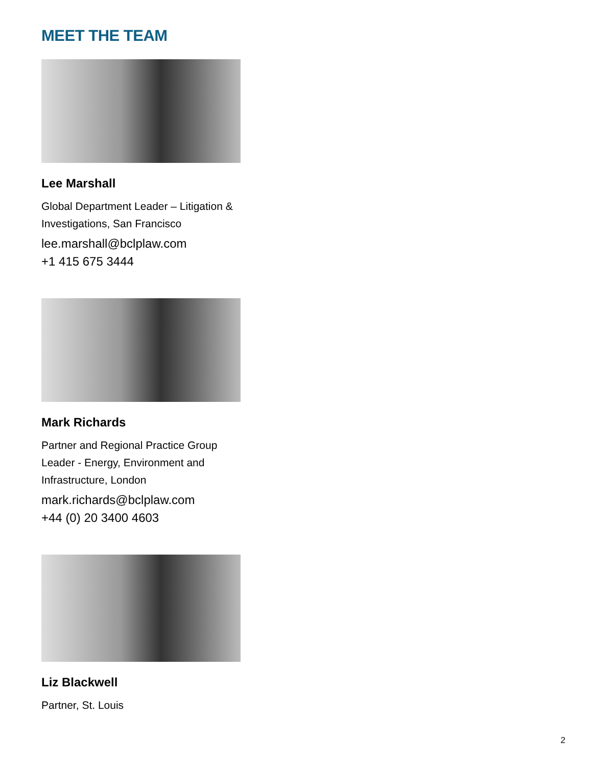MEET THE TEAM
Lee Marshall
Global Department Leader – Litigation & Investigations, San Francisco
lee.marshall@bclplaw.com
+1 415 675 3444
Mark Richards
Partner and Regional Practice Group Leader - Energy, Environment and Infrastructure, London
mark.richards@bclplaw.com
+44 (0) 20 3400 4603
Liz Blackwell
Partner, St. Louis
2